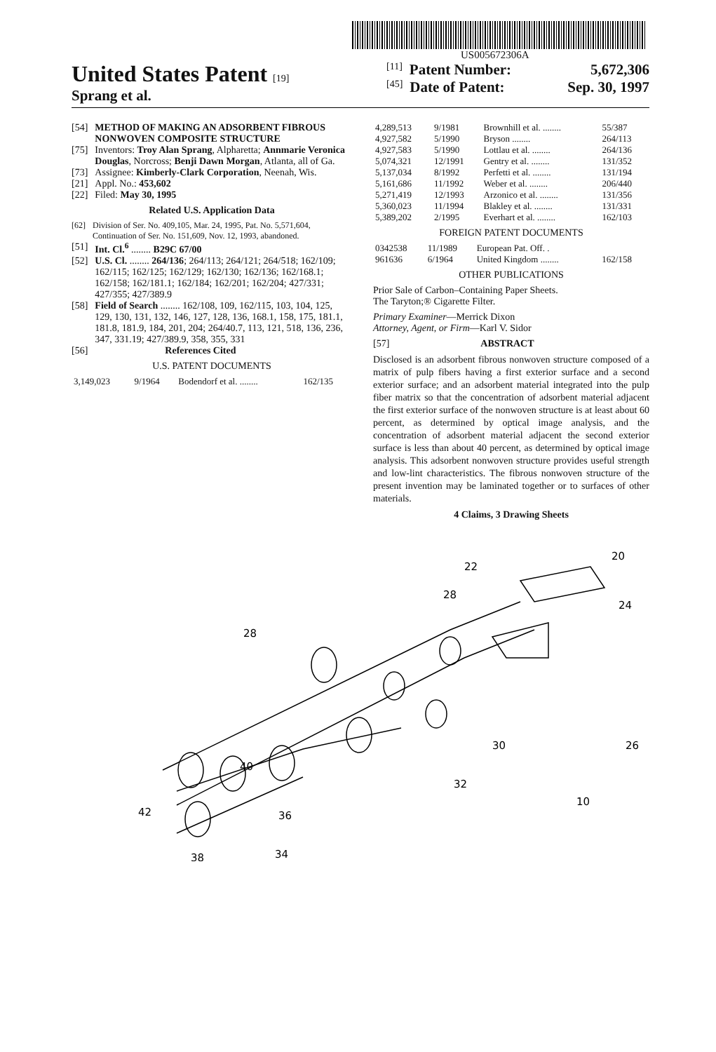US005672306A
United States Patent [19]
Sprang et al.
[11] Patent Number: 5,672,306
[45] Date of Patent: Sep. 30, 1997
[54] METHOD OF MAKING AN ADSORBENT FIBROUS NONWOVEN COMPOSITE STRUCTURE
[75] Inventors: Troy Alan Sprang, Alpharetta; Annmarie Veronica Douglas, Norcross; Benji Dawn Morgan, Atlanta, all of Ga.
[73] Assignee: Kimberly-Clark Corporation, Neenah, Wis.
[21] Appl. No.: 453,602
[22] Filed: May 30, 1995
Related U.S. Application Data
[62] Division of Ser. No. 409,105, Mar. 24, 1995, Pat. No. 5,571,604, Continuation of Ser. No. 151,609, Nov. 12, 1993, abandoned.
[51] Int. Cl.<sup>6</sup> ........ B29C 67/00
[52] U.S. Cl. ........ 264/136; 264/113; 264/121; 264/518; 162/109; 162/115; 162/125; 162/129; 162/130; 162/136; 162/168.1; 162/158; 162/181.1; 162/184; 162/201; 162/204; 427/331; 427/355; 427/389.9
[58] Field of Search ........ 162/108, 109, 162/115, 103, 104, 125, 129, 130, 131, 132, 146, 127, 128, 136, 168.1, 158, 175, 181.1, 181.8, 181.9, 184, 201, 204; 264/40.7, 113, 121, 518, 136, 236, 347, 331.19; 427/389.9, 358, 355, 331
[56] References Cited
U.S. PATENT DOCUMENTS
| 3,149,023 | 9/1964 | Bodendorf et al. ........ | 162/135 |
| 4,289,513 | 9/1981 | Brownhill et al. ........ | 55/387 |
| 4,927,582 | 5/1990 | Bryson ........ | 264/113 |
| 4,927,583 | 5/1990 | Lottlau et al. ........ | 264/136 |
| 5,074,321 | 12/1991 | Gentry et al. ........ | 131/352 |
| 5,137,034 | 8/1992 | Perfetti et al. ........ | 131/194 |
| 5,161,686 | 11/1992 | Weber et al. ........ | 206/440 |
| 5,271,419 | 12/1993 | Arzonico et al. ........ | 131/356 |
| 5,360,023 | 11/1994 | Blakley et al. ........ | 131/331 |
| 5,389,202 | 2/1995 | Everhart et al. ........ | 162/103 |
FOREIGN PATENT DOCUMENTS
| 0342538 | 11/1989 | European Pat. Off. . | |
| 961636 | 6/1964 | United Kingdom ........ | 162/158 |
OTHER PUBLICATIONS
Prior Sale of Carbon–Containing Paper Sheets.
The Taryton;® Cigarette Filter.
Primary Examiner—Merrick Dixon
Attorney, Agent, or Firm—Karl V. Sidor
[57] ABSTRACT
Disclosed is an adsorbent fibrous nonwoven structure composed of a matrix of pulp fibers having a first exterior surface and a second exterior surface; and an adsorbent material integrated into the pulp fiber matrix so that the concentration of adsorbent material adjacent the first exterior surface of the nonwoven structure is at least about 60 percent, as determined by optical image analysis, and the concentration of adsorbent material adjacent the second exterior surface is less than about 40 percent, as determined by optical image analysis. This adsorbent nonwoven structure provides useful strength and low-lint characteristics. The fibrous nonwoven structure of the present invention may be laminated together or to surfaces of other materials.
4 Claims, 3 Drawing Sheets
20
22
28
24
28
30
26
40
42
32
10
36
38
34